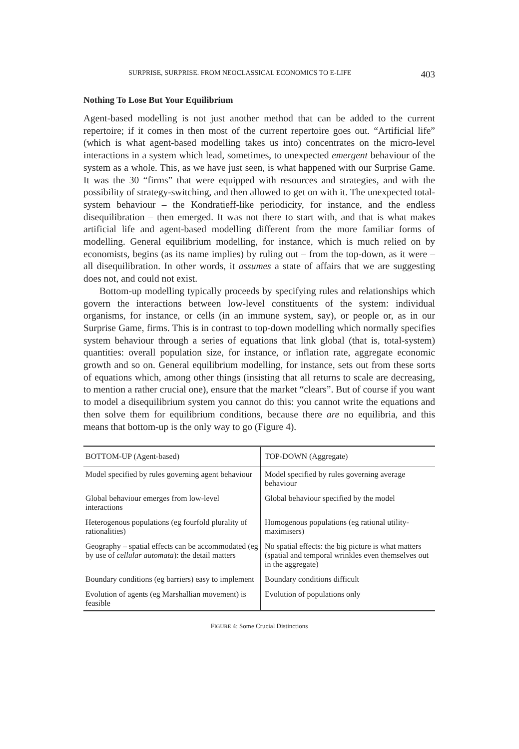SURPRISE, SURPRISE. FROM NEOCLASSICAL ECONOMICS TO E-LIFE 403
Nothing To Lose But Your Equilibrium
Agent-based modelling is not just another method that can be added to the current repertoire; if it comes in then most of the current repertoire goes out. “Artificial life” (which is what agent-based modelling takes us into) concentrates on the micro-level interactions in a system which lead, sometimes, to unexpected emergent behaviour of the system as a whole. This, as we have just seen, is what happened with our Surprise Game. It was the 30 “firms” that were equipped with resources and strategies, and with the possibility of strategy-switching, and then allowed to get on with it. The unexpected total-system behaviour – the Kondratieff-like periodicity, for instance, and the endless disequilibration – then emerged. It was not there to start with, and that is what makes artificial life and agent-based modelling different from the more familiar forms of modelling. General equilibrium modelling, for instance, which is much relied on by economists, begins (as its name implies) by ruling out – from the top-down, as it were – all disequilibration. In other words, it assumes a state of affairs that we are suggesting does not, and could not exist.
Bottom-up modelling typically proceeds by specifying rules and relationships which govern the interactions between low-level constituents of the system: individual organisms, for instance, or cells (in an immune system, say), or people or, as in our Surprise Game, firms. This is in contrast to top-down modelling which normally specifies system behaviour through a series of equations that link global (that is, total-system) quantities: overall population size, for instance, or inflation rate, aggregate economic growth and so on. General equilibrium modelling, for instance, sets out from these sorts of equations which, among other things (insisting that all returns to scale are decreasing, to mention a rather crucial one), ensure that the market “clears”. But of course if you want to model a disequilibrium system you cannot do this: you cannot write the equations and then solve them for equilibrium conditions, because there are no equilibria, and this means that bottom-up is the only way to go (Figure 4).
| BOTTOM-UP (Agent-based) | TOP-DOWN (Aggregate) |
| --- | --- |
| Model specified by rules governing agent behaviour | Model specified by rules governing average behaviour |
| Global behaviour emerges from low-level interactions | Global behaviour specified by the model |
| Heterogenous populations (eg fourfold plurality of rationalities) | Homogenous populations (eg rational utility-maximisers) |
| Geography – spatial effects can be accommodated (eg by use of cellular automata ): the detail matters | No spatial effects: the big picture is what matters (spatial and temporal wrinkles even themselves out in the aggregate) |
| Boundary conditions (eg barriers) easy to implement | Boundary conditions difficult |
| Evolution of agents (eg Marshallian movement) is feasible | Evolution of populations only |
FIGURE 4: Some Crucial Distinctions